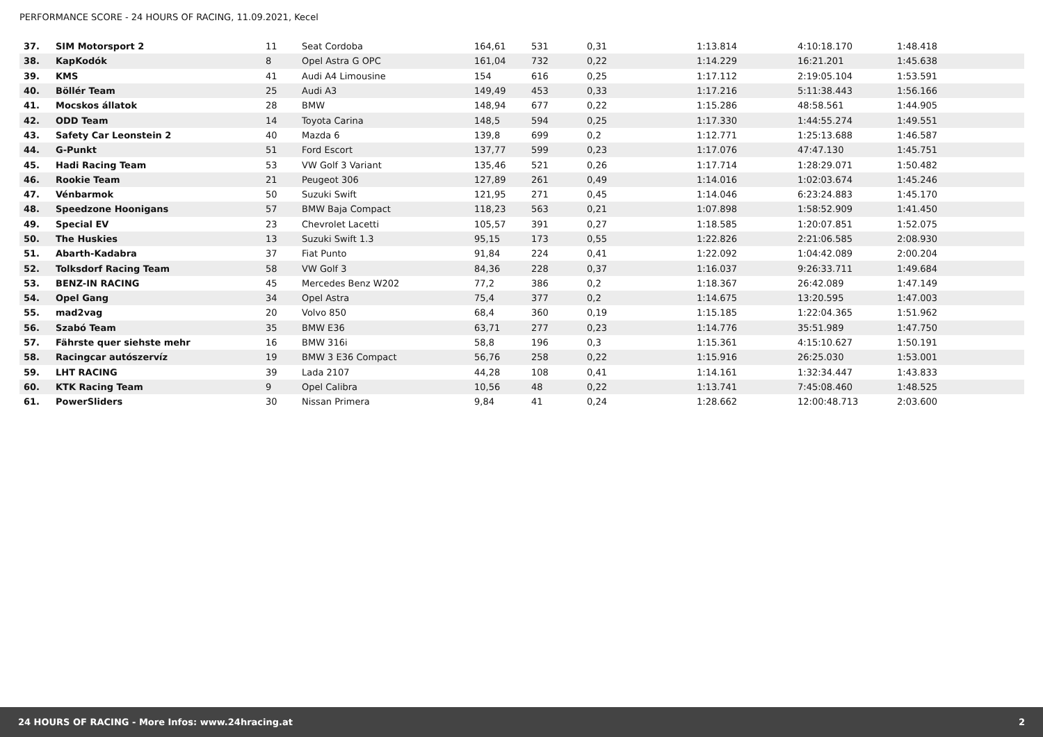PERFORMANCE SCORE - 24 HOURS OF RACING, 11.09.2021, Kecel
| 37. | SIM Motorsport 2 | 11 | Seat Cordoba | 164,61 | 531 | 0,31 | 1:13.814 | 4:10:18.170 | 1:48.418 |
| 38. | KapKodók | 8 | Opel Astra G OPC | 161,04 | 732 | 0,22 | 1:14.229 | 16:21.201 | 1:45.638 |
| 39. | KMS | 41 | Audi A4 Limousine | 154 | 616 | 0,25 | 1:17.112 | 2:19:05.104 | 1:53.591 |
| 40. | Böllér Team | 25 | Audi A3 | 149,49 | 453 | 0,33 | 1:17.216 | 5:11:38.443 | 1:56.166 |
| 41. | Mocskos állatok | 28 | BMW | 148,94 | 677 | 0,22 | 1:15.286 | 48:58.561 | 1:44.905 |
| 42. | ODD Team | 14 | Toyota Carina | 148,5 | 594 | 0,25 | 1:17.330 | 1:44:55.274 | 1:49.551 |
| 43. | Safety Car Leonstein 2 | 40 | Mazda 6 | 139,8 | 699 | 0,2 | 1:12.771 | 1:25:13.688 | 1:46.587 |
| 44. | G-Punkt | 51 | Ford Escort | 137,77 | 599 | 0,23 | 1:17.076 | 47:47.130 | 1:45.751 |
| 45. | Hadi Racing Team | 53 | VW Golf 3 Variant | 135,46 | 521 | 0,26 | 1:17.714 | 1:28:29.071 | 1:50.482 |
| 46. | Rookie Team | 21 | Peugeot 306 | 127,89 | 261 | 0,49 | 1:14.016 | 1:02:03.674 | 1:45.246 |
| 47. | Vénbarmok | 50 | Suzuki Swift | 121,95 | 271 | 0,45 | 1:14.046 | 6:23:24.883 | 1:45.170 |
| 48. | Speedzone Hoonigans | 57 | BMW Baja Compact | 118,23 | 563 | 0,21 | 1:07.898 | 1:58:52.909 | 1:41.450 |
| 49. | Special EV | 23 | Chevrolet Lacetti | 105,57 | 391 | 0,27 | 1:18.585 | 1:20:07.851 | 1:52.075 |
| 50. | The Huskies | 13 | Suzuki Swift 1.3 | 95,15 | 173 | 0,55 | 1:22.826 | 2:21:06.585 | 2:08.930 |
| 51. | Abarth-Kadabra | 37 | Fiat Punto | 91,84 | 224 | 0,41 | 1:22.092 | 1:04:42.089 | 2:00.204 |
| 52. | Tolksdorf Racing Team | 58 | VW Golf 3 | 84,36 | 228 | 0,37 | 1:16.037 | 9:26:33.711 | 1:49.684 |
| 53. | BENZ-IN RACING | 45 | Mercedes Benz W202 | 77,2 | 386 | 0,2 | 1:18.367 | 26:42.089 | 1:47.149 |
| 54. | Opel Gang | 34 | Opel Astra | 75,4 | 377 | 0,2 | 1:14.675 | 13:20.595 | 1:47.003 |
| 55. | mad2vag | 20 | Volvo 850 | 68,4 | 360 | 0,19 | 1:15.185 | 1:22:04.365 | 1:51.962 |
| 56. | Szabó Team | 35 | BMW E36 | 63,71 | 277 | 0,23 | 1:14.776 | 35:51.989 | 1:47.750 |
| 57. | Fährste quer siehste mehr | 16 | BMW 316i | 58,8 | 196 | 0,3 | 1:15.361 | 4:15:10.627 | 1:50.191 |
| 58. | Racingcar autószervíz | 19 | BMW 3 E36 Compact | 56,76 | 258 | 0,22 | 1:15.916 | 26:25.030 | 1:53.001 |
| 59. | LHT RACING | 39 | Lada 2107 | 44,28 | 108 | 0,41 | 1:14.161 | 1:32:34.447 | 1:43.833 |
| 60. | KTK Racing Team | 9 | Opel Calibra | 10,56 | 48 | 0,22 | 1:13.741 | 7:45:08.460 | 1:48.525 |
| 61. | PowerSliders | 30 | Nissan Primera | 9,84 | 41 | 0,24 | 1:28.662 | 12:00:48.713 | 2:03.600 |
24 HOURS OF RACING - More Infos: www.24hracing.at 2